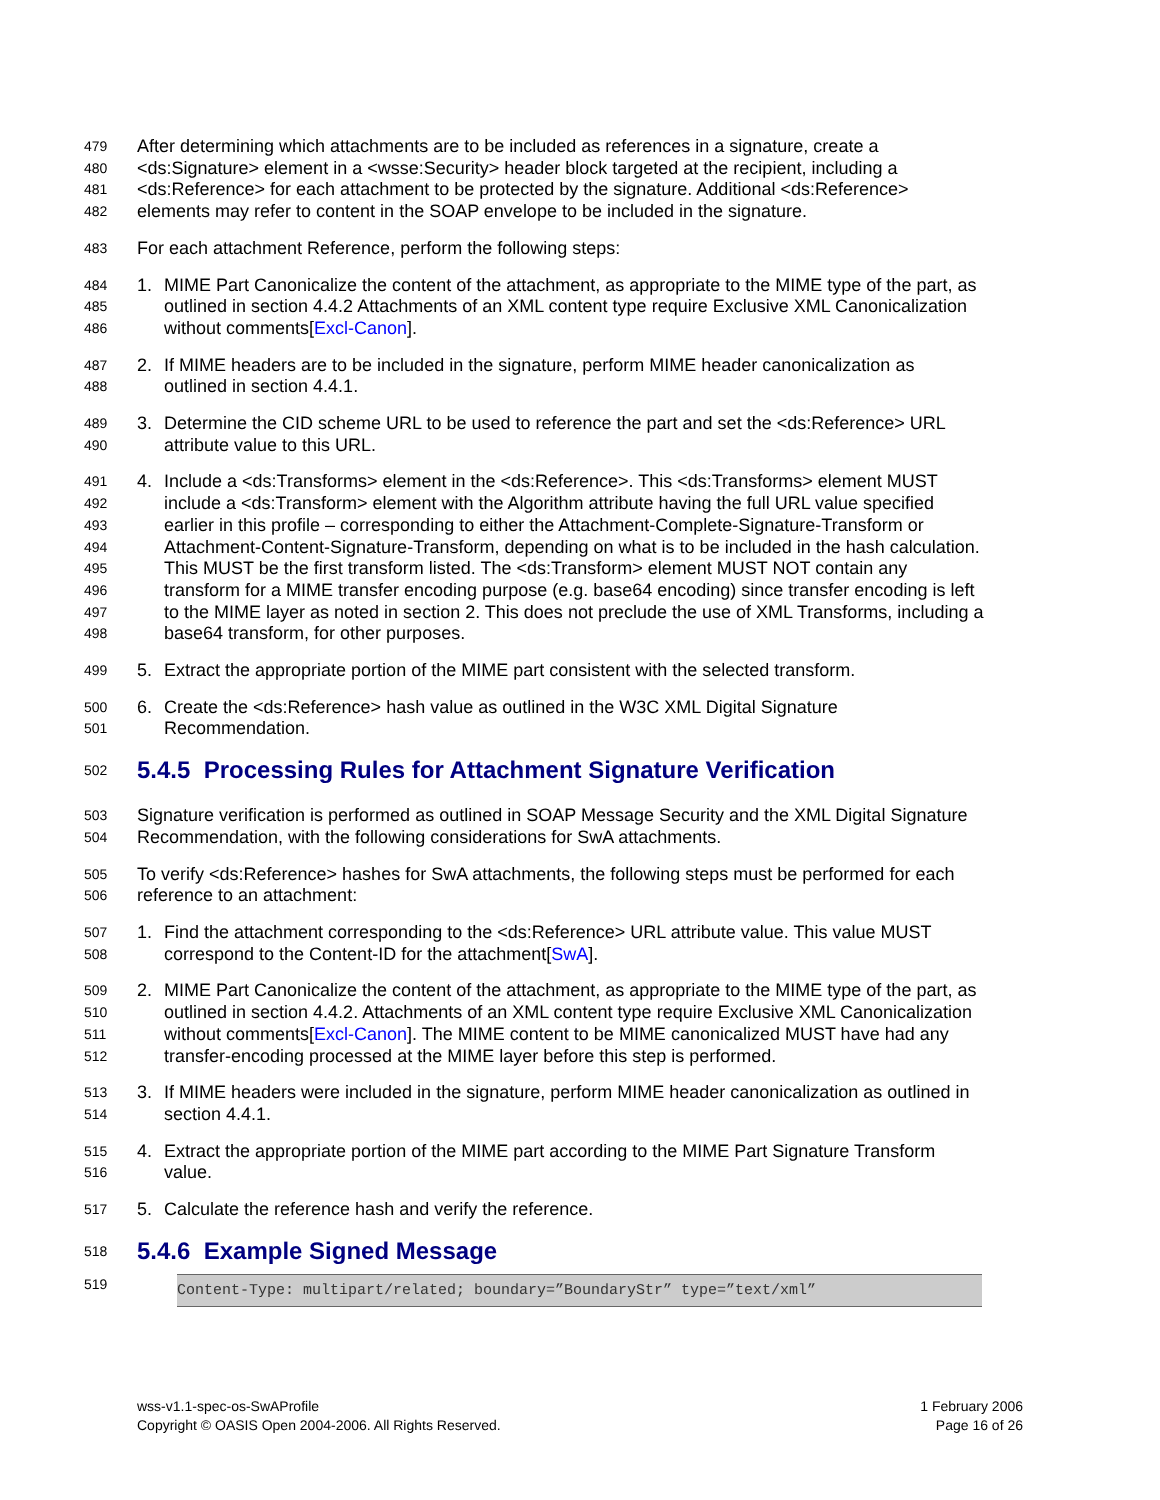479 After determining which attachments are to be included as references in a signature, create a
480 <ds:Signature> element in a <wsse:Security> header block targeted at the recipient, including a
481 <ds:Reference> for each attachment to be protected by the signature. Additional <ds:Reference>
482 elements may refer to content in the SOAP envelope to be included in the signature.
483 For each attachment Reference, perform the following steps:
484 1. MIME Part Canonicalize the content of the attachment, as appropriate to the MIME type of the part, as
485 outlined in section 4.4.2 Attachments of an XML content type require Exclusive XML Canonicalization
486 without comments[Excl-Canon].
487 2. If MIME headers are to be included in the signature, perform MIME header canonicalization as
488 outlined in section 4.4.1.
489 3. Determine the CID scheme URL to be used to reference the part and set the <ds:Reference> URL
490 attribute value to this URL.
491 4. Include a <ds:Transforms> element in the <ds:Reference>. This <ds:Transforms> element MUST
492 include a <ds:Transform> element with the Algorithm attribute having the full URL value specified
493 earlier in this profile – corresponding to either the Attachment-Complete-Signature-Transform or
494 Attachment-Content-Signature-Transform, depending on what is to be included in the hash calculation.
495 This MUST be the first transform listed. The <ds:Transform> element MUST NOT contain any
496 transform for a MIME transfer encoding purpose (e.g. base64 encoding) since transfer encoding is left
497 to the MIME layer as noted in section 2. This does not preclude the use of XML Transforms, including a
498 base64 transform, for other purposes.
499 5. Extract the appropriate portion of the MIME part consistent with the selected transform.
500 6. Create the <ds:Reference> hash value as outlined in the W3C XML Digital Signature
501 Recommendation.
502
5.4.5 Processing Rules for Attachment Signature Verification
503 Signature verification is performed as outlined in SOAP Message Security and the XML Digital Signature
504 Recommendation, with the following considerations for SwA attachments.
505 To verify <ds:Reference> hashes for SwA attachments, the following steps must be performed for each
506 reference to an attachment:
507 1. Find the attachment corresponding to the <ds:Reference> URL attribute value. This value MUST
508 correspond to the Content-ID for the attachment[SwA].
509 2. MIME Part Canonicalize the content of the attachment, as appropriate to the MIME type of the part, as
510 outlined in section 4.4.2. Attachments of an XML content type require Exclusive XML Canonicalization
511 without comments[Excl-Canon]. The MIME content to be MIME canonicalized MUST have had any
512 transfer-encoding processed at the MIME layer before this step is performed.
513 3. If MIME headers were included in the signature, perform MIME header canonicalization as outlined in
514 section 4.4.1.
515 4. Extract the appropriate portion of the MIME part according to the MIME Part Signature Transform
516 value.
517 5. Calculate the reference hash and verify the reference.
518
5.4.6 Example Signed Message
519
Content-Type: multipart/related; boundary=”BoundaryStr” type=”text/xml”
wss-v1.1-spec-os-SwAProfile
Copyright © OASIS Open 2004-2006. All Rights Reserved.
1 February 2006
Page 16 of 26